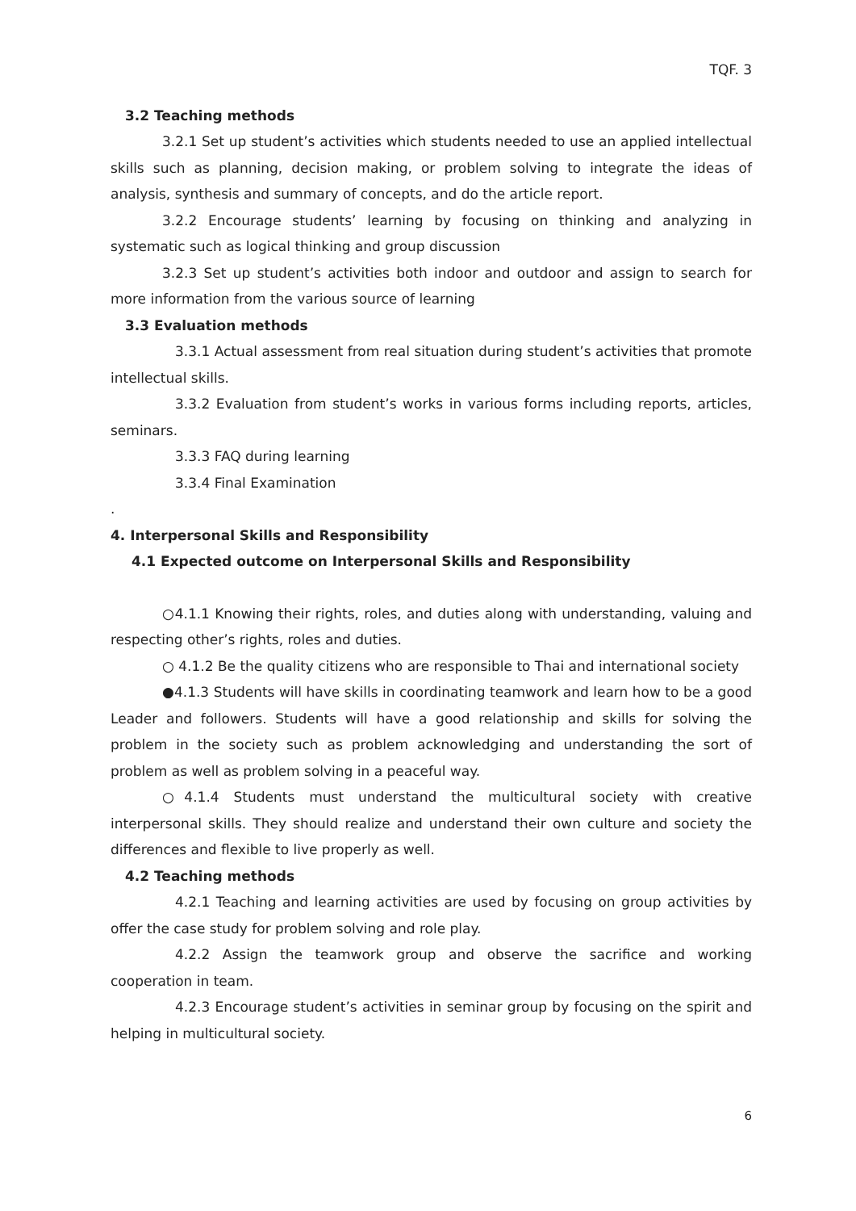TQF. 3
3.2 Teaching methods
3.2.1 Set up student’s activities which students needed to use an applied intellectual skills such as planning, decision making, or problem solving to integrate the ideas of analysis, synthesis and summary of concepts, and do the article report.
3.2.2 Encourage students’ learning by focusing on thinking and analyzing in systematic such as logical thinking and group discussion
3.2.3 Set up student’s activities both indoor and outdoor and assign to search for more information from the various source of learning
3.3 Evaluation methods
3.3.1 Actual assessment from real situation during student’s activities that promote intellectual skills.
3.3.2 Evaluation from student’s works in various forms including reports, articles, seminars.
3.3.3 FAQ during learning
3.3.4 Final Examination
.
4. Interpersonal Skills and Responsibility
4.1 Expected outcome on Interpersonal Skills and Responsibility
○4.1.1 Knowing their rights, roles, and duties along with understanding, valuing and respecting other’s rights, roles and duties.
○ 4.1.2 Be the quality citizens who are responsible to Thai and international society
●4.1.3 Students will have skills in coordinating teamwork and learn how to be a good Leader and followers. Students will have a good relationship and skills for solving the problem in the society such as problem acknowledging and understanding the sort of problem as well as problem solving in a peaceful way.
○4.1.4 Students must understand the multicultural society with creative interpersonal skills. They should realize and understand their own culture and society the differences and flexible to live properly as well.
4.2 Teaching methods
4.2.1 Teaching and learning activities are used by focusing on group activities by offer the case study for problem solving and role play.
4.2.2 Assign the teamwork group and observe the sacrifice and working cooperation in team.
4.2.3 Encourage student’s activities in seminar group by focusing on the spirit and helping in multicultural society.
6